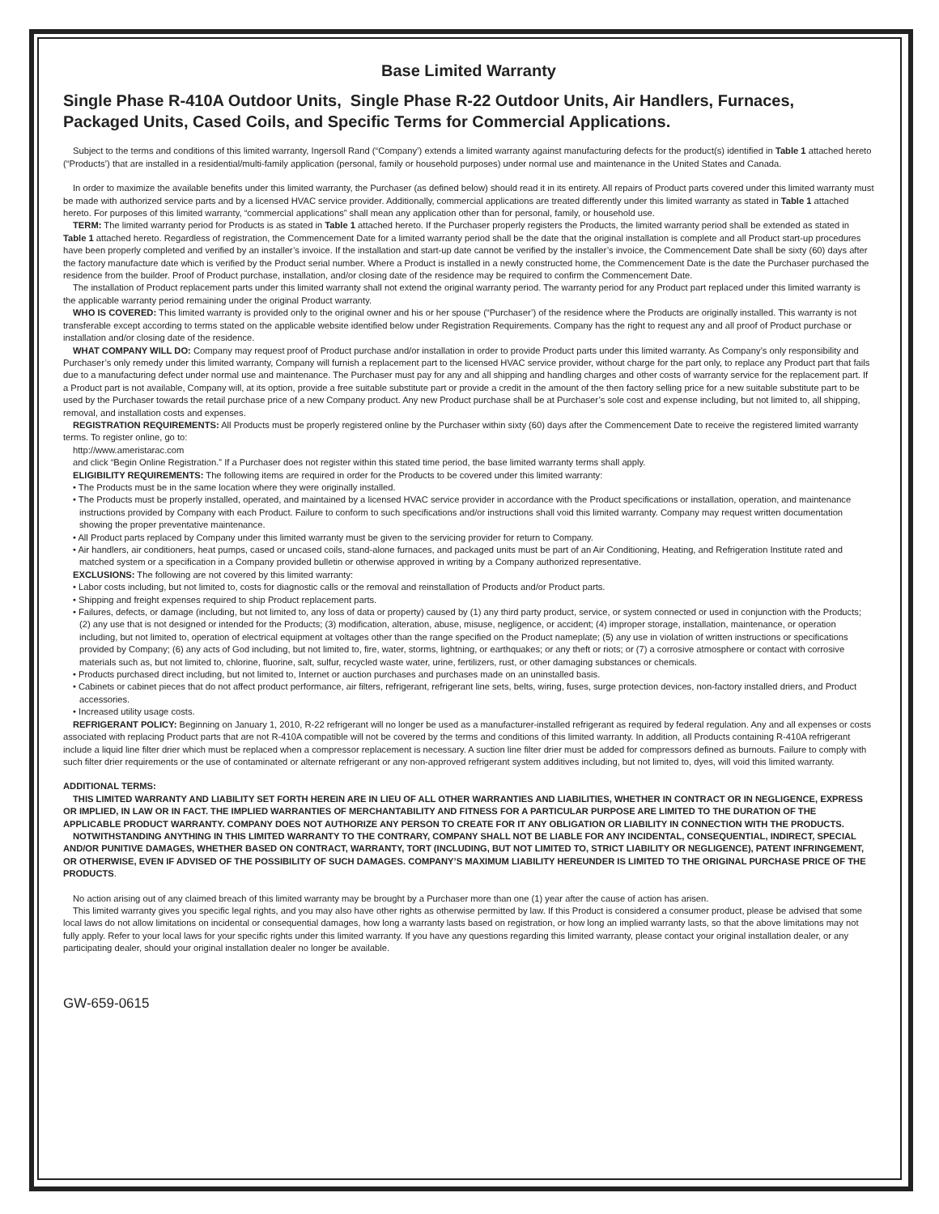Base Limited Warranty
Single Phase R-410A Outdoor Units, Single Phase R-22 Outdoor Units, Air Handlers, Furnaces, Packaged Units, Cased Coils, and Specific Terms for Commercial Applications.
Subject to the terms and conditions of this limited warranty, Ingersoll Rand (“Company’) extends a limited warranty against manufacturing defects for the product(s) identified in Table 1 attached hereto (“Products’) that are installed in a residential/multi-family application (personal, family or household purposes) under normal use and maintenance in the United States and Canada.
In order to maximize the available benefits under this limited warranty, the Purchaser (as defined below) should read it in its entirety. All repairs of Product parts covered under this limited warranty must be made with authorized service parts and by a licensed HVAC service provider. Additionally, commercial applications are treated differently under this limited warranty as stated in Table 1 attached hereto. For purposes of this limited warranty, “commercial applications” shall mean any application other than for personal, family, or household use.
TERM: The limited warranty period for Products is as stated in Table 1 attached hereto. If the Purchaser properly registers the Products, the limited warranty period shall be extended as stated in Table 1 attached hereto. Regardless of registration, the Commencement Date for a limited warranty period shall be the date that the original installation is complete and all Product start-up procedures have been properly completed and verified by an installer’s invoice. If the installation and start-up date cannot be verified by the installer’s invoice, the Commencement Date shall be sixty (60) days after the factory manufacture date which is verified by the Product serial number. Where a Product is installed in a newly constructed home, the Commencement Date is the date the Purchaser purchased the residence from the builder. Proof of Product purchase, installation, and/or closing date of the residence may be required to confirm the Commencement Date.
The installation of Product replacement parts under this limited warranty shall not extend the original warranty period. The warranty period for any Product part replaced under this limited warranty is the applicable warranty period remaining under the original Product warranty.
WHO IS COVERED: This limited warranty is provided only to the original owner and his or her spouse (“Purchaser’) of the residence where the Products are originally installed. This warranty is not transferable except according to terms stated on the applicable website identified below under Registration Requirements. Company has the right to request any and all proof of Product purchase or installation and/or closing date of the residence.
WHAT COMPANY WILL DO: Company may request proof of Product purchase and/or installation in order to provide Product parts under this limited warranty. As Company’s only responsibility and Purchaser’s only remedy under this limited warranty, Company will furnish a replacement part to the licensed HVAC service provider, without charge for the part only, to replace any Product part that fails due to a manufacturing defect under normal use and maintenance. The Purchaser must pay for any and all shipping and handling charges and other costs of warranty service for the replacement part. If a Product part is not available, Company will, at its option, provide a free suitable substitute part or provide a credit in the amount of the then factory selling price for a new suitable substitute part to be used by the Purchaser towards the retail purchase price of a new Company product. Any new Product purchase shall be at Purchaser’s sole cost and expense including, but not limited to, all shipping, removal, and installation costs and expenses.
REGISTRATION REQUIREMENTS: All Products must be properly registered online by the Purchaser within sixty (60) days after the Commencement Date to receive the registered limited warranty terms. To register online, go to:
http://www.ameristarac.com
and click “Begin Online Registration.” If a Purchaser does not register within this stated time period, the base limited warranty terms shall apply.
ELIGIBILITY REQUIREMENTS: The following items are required in order for the Products to be covered under this limited warranty:
• The Products must be in the same location where they were originally installed.
• The Products must be properly installed, operated, and maintained by a licensed HVAC service provider in accordance with the Product specifications or installation, operation, and maintenance instructions provided by Company with each Product. Failure to conform to such specifications and/or instructions shall void this limited warranty. Company may request written documentation showing the proper preventative maintenance.
• All Product parts replaced by Company under this limited warranty must be given to the servicing provider for return to Company.
• Air handlers, air conditioners, heat pumps, cased or uncased coils, stand-alone furnaces, and packaged units must be part of an Air Conditioning, Heating, and Refrigeration Institute rated and matched system or a specification in a Company provided bulletin or otherwise approved in writing by a Company authorized representative.
EXCLUSIONS: The following are not covered by this limited warranty:
• Labor costs including, but not limited to, costs for diagnostic calls or the removal and reinstallation of Products and/or Product parts.
• Shipping and freight expenses required to ship Product replacement parts.
• Failures, defects, or damage (including, but not limited to, any loss of data or property) caused by (1) any third party product, service, or system connected or used in conjunction with the Products; (2) any use that is not designed or intended for the Products; (3) modification, alteration, abuse, misuse, negligence, or accident; (4) improper storage, installation, maintenance, or operation including, but not limited to, operation of electrical equipment at voltages other than the range specified on the Product nameplate; (5) any use in violation of written instructions or specifications provided by Company; (6) any acts of God including, but not limited to, fire, water, storms, lightning, or earthquakes; or any theft or riots; or (7) a corrosive atmosphere or contact with corrosive materials such as, but not limited to, chlorine, fluorine, salt, sulfur, recycled waste water, urine, fertilizers, rust, or other damaging substances or chemicals.
• Products purchased direct including, but not limited to, Internet or auction purchases and purchases made on an uninstalled basis.
• Cabinets or cabinet pieces that do not affect product performance, air filters, refrigerant, refrigerant line sets, belts, wiring, fuses, surge protection devices, non-factory installed driers, and Product accessories.
• Increased utility usage costs.
REFRIGERANT POLICY: Beginning on January 1, 2010, R-22 refrigerant will no longer be used as a manufacturer-installed refrigerant as required by federal regulation. Any and all expenses or costs associated with replacing Product parts that are not R-410A compatible will not be covered by the terms and conditions of this limited warranty. In addition, all Products containing R-410A refrigerant include a liquid line filter drier which must be replaced when a compressor replacement is necessary. A suction line filter drier must be added for compressors defined as burnouts. Failure to comply with such filter drier requirements or the use of contaminated or alternate refrigerant or any non-approved refrigerant system additives including, but not limited to, dyes, will void this limited warranty.
ADDITIONAL TERMS:
THIS LIMITED WARRANTY AND LIABILITY SET FORTH HEREIN ARE IN LIEU OF ALL OTHER WARRANTIES AND LIABILITIES, WHETHER IN CONTRACT OR IN NEGLIGENCE, EXPRESS OR IMPLIED, IN LAW OR IN FACT. THE IMPLIED WARRANTIES OF MERCHANTABILITY AND FITNESS FOR A PARTICULAR PURPOSE ARE LIMITED TO THE DURATION OF THE APPLICABLE PRODUCT WARRANTY. COMPANY DOES NOT AUTHORIZE ANY PERSON TO CREATE FOR IT ANY OBLIGATION OR LIABILITY IN CONNECTION WITH THE PRODUCTS.
NOTWITHSTANDING ANYTHING IN THIS LIMITED WARRANTY TO THE CONTRARY, COMPANY SHALL NOT BE LIABLE FOR ANY INCIDENTAL, CONSEQUENTIAL, INDIRECT, SPECIAL AND/OR PUNITIVE DAMAGES, WHETHER BASED ON CONTRACT, WARRANTY, TORT (INCLUDING, BUT NOT LIMITED TO, STRICT LIABILITY OR NEGLIGENCE), PATENT INFRINGEMENT, OR OTHERWISE, EVEN IF ADVISED OF THE POSSIBILITY OF SUCH DAMAGES. COMPANY’S MAXIMUM LIABILITY HEREUNDER IS LIMITED TO THE ORIGINAL PURCHASE PRICE OF THE PRODUCTS.
No action arising out of any claimed breach of this limited warranty may be brought by a Purchaser more than one (1) year after the cause of action has arisen.
This limited warranty gives you specific legal rights, and you may also have other rights as otherwise permitted by law. If this Product is considered a consumer product, please be advised that some local laws do not allow limitations on incidental or consequential damages, how long a warranty lasts based on registration, or how long an implied warranty lasts, so that the above limitations may not fully apply. Refer to your local laws for your specific rights under this limited warranty. If you have any questions regarding this limited warranty, please contact your original installation dealer, or any participating dealer, should your original installation dealer no longer be available.
GW-659-0615